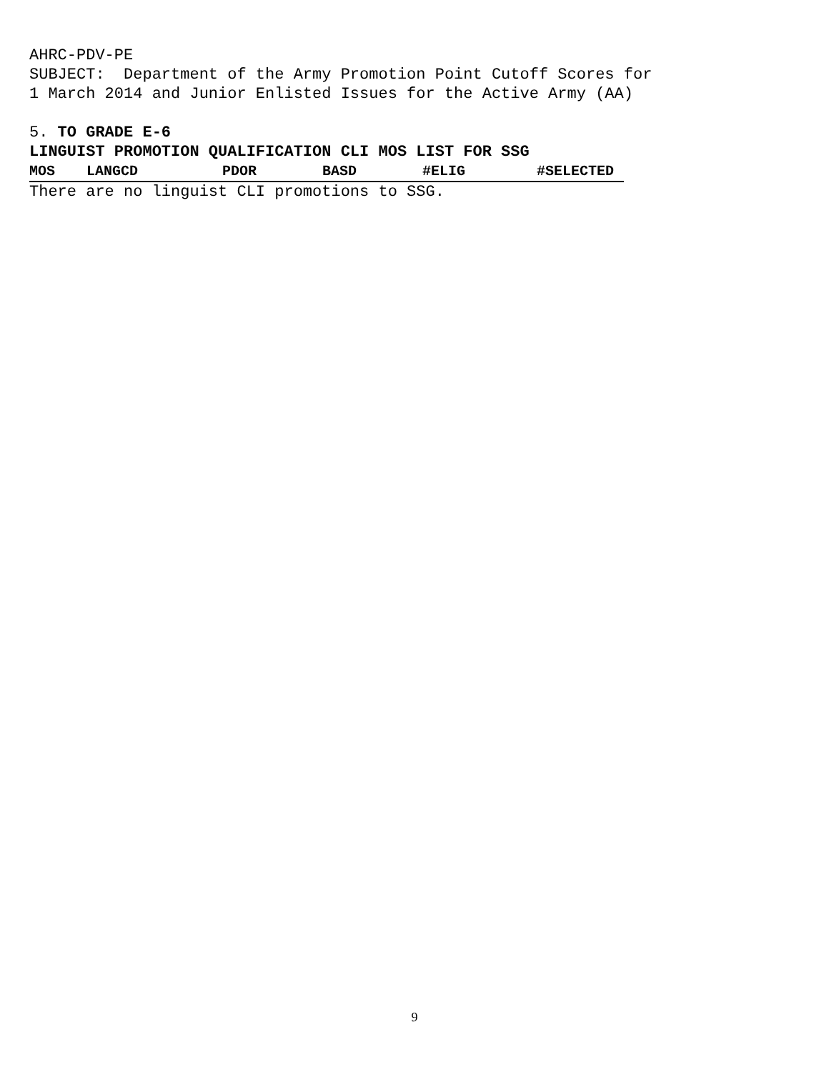AHRC-PDV-PE
SUBJECT: Department of the Army Promotion Point Cutoff Scores for
1 March 2014 and Junior Enlisted Issues for the Active Army (AA)
5. TO GRADE E-6
LINGUIST PROMOTION QUALIFICATION CLI MOS LIST FOR SSG
| MOS | LANGCD | PDOR | BASD | #ELIG | #SELECTED |
| --- | --- | --- | --- | --- | --- |
| There are no linguist CLI promotions to SSG. | | | | | |
9